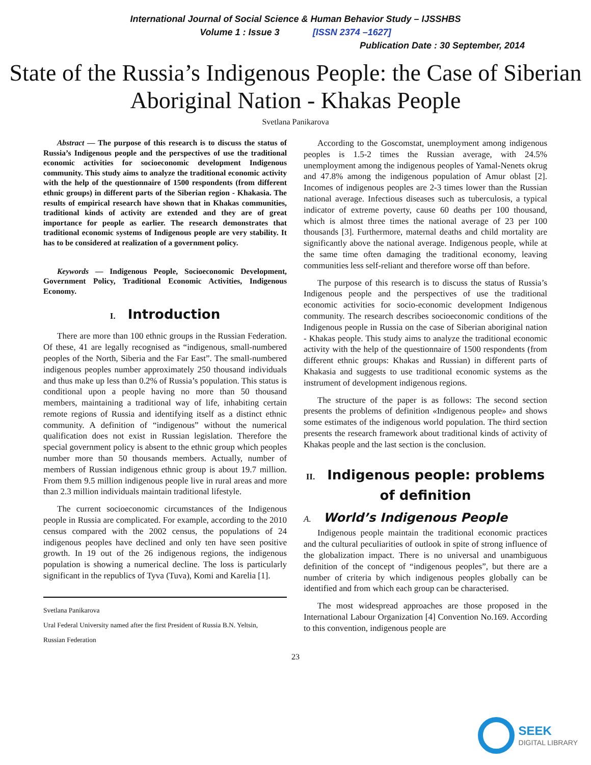International Journal of Social Science & Human Behavior Study – IJSSHBS
Volume 1 : Issue 3 [ISSN 2374 –1627]
Publication Date : 30 September, 2014
State of the Russia’s Indigenous People: the Case of Siberian Aboriginal Nation - Khakas People
Svetlana Panikarova
Abstract — The purpose of this research is to discuss the status of Russia’s Indigenous people and the perspectives of use the traditional economic activities for socioeconomic development Indigenous community. This study aims to analyze the traditional economic activity with the help of the questionnaire of 1500 respondents (from different ethnic groups) in different parts of the Siberian region - Khakasia. The results of empirical research have shown that in Khakas communities, traditional kinds of activity are extended and they are of great importance for people as earlier. The research demonstrates that traditional economic systems of Indigenous people are very stability. It has to be considered at realization of a government policy.
Keywords — Indigenous People, Socioeconomic Development, Government Policy, Traditional Economic Activities, Indigenous Economy.
I. Introduction
There are more than 100 ethnic groups in the Russian Federation. Of these, 41 are legally recognised as “indigenous, small-numbered peoples of the North, Siberia and the Far East”. The small-numbered indigenous peoples number approximately 250 thousand individuals and thus make up less than 0.2% of Russia’s population. This status is conditional upon a people having no more than 50 thousand members, maintaining a traditional way of life, inhabiting certain remote regions of Russia and identifying itself as a distinct ethnic community. A definition of “indigenous” without the numerical qualification does not exist in Russian legislation. Therefore the special government policy is absent to the ethnic group which peoples number more than 50 thousands members. Actually, number of members of Russian indigenous ethnic group is about 19.7 million. From them 9.5 million indigenous people live in rural areas and more than 2.3 million individuals maintain traditional lifestyle.
The current socioeconomic circumstances of the Indigenous people in Russia are complicated. For example, according to the 2010 census compared with the 2002 census, the populations of 24 indigenous peoples have declined and only ten have seen positive growth. In 19 out of the 26 indigenous regions, the indigenous population is showing a numerical decline. The loss is particularly significant in the republics of Tyva (Tuva), Komi and Karelia [1].
Svetlana Panikarova
Ural Federal University named after the first President of Russia B.N. Yeltsin,
Russian Federation
According to the Goscomstat, unemployment among indigenous peoples is 1.5-2 times the Russian average, with 24.5% unemployment among the indigenous peoples of Yamal-Nenets okrug and 47.8% among the indigenous population of Amur oblast [2]. Incomes of indigenous peoples are 2-3 times lower than the Russian national average. Infectious diseases such as tuberculosis, a typical indicator of extreme poverty, cause 60 deaths per 100 thousand, which is almost three times the national average of 23 per 100 thousands [3]. Furthermore, maternal deaths and child mortality are significantly above the national average. Indigenous people, while at the same time often damaging the traditional economy, leaving communities less self-reliant and therefore worse off than before.
The purpose of this research is to discuss the status of Russia’s Indigenous people and the perspectives of use the traditional economic activities for socio-economic development Indigenous community. The research describes socioeconomic conditions of the Indigenous people in Russia on the case of Siberian aboriginal nation - Khakas people. This study aims to analyze the traditional economic activity with the help of the questionnaire of 1500 respondents (from different ethnic groups: Khakas and Russian) in different parts of Khakasia and suggests to use traditional economic systems as the instrument of development indigenous regions.
The structure of the paper is as follows: The second section presents the problems of definition «Indigenous people» and shows some estimates of the indigenous world population. The third section presents the research framework about traditional kinds of activity of Khakas people and the last section is the conclusion.
II. Indigenous people: problems of definition
A. World’s Indigenous People
Indigenous people maintain the traditional economic practices and the cultural peculiarities of outlook in spite of strong influence of the globalization impact. There is no universal and unambiguous definition of the concept of “indigenous peoples”, but there are a number of criteria by which indigenous peoples globally can be identified and from which each group can be characterised.
The most widespread approaches are those proposed in the International Labour Organization [4] Convention No.169. According to this convention, indigenous people are
23
SEEK
DIGITAL LIBRARY